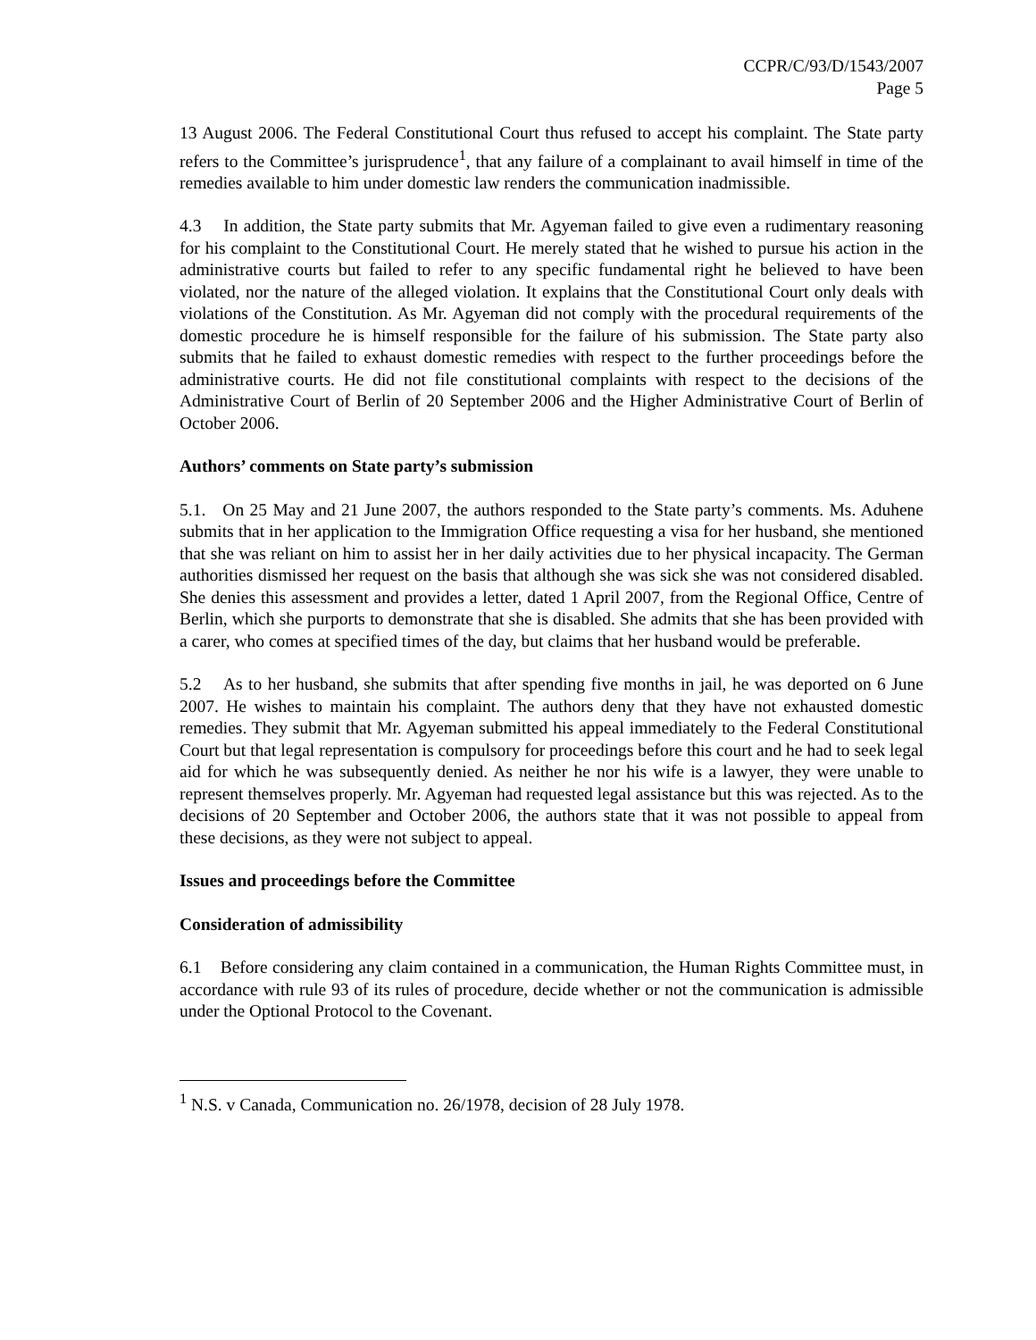CCPR/C/93/D/1543/2007
Page 5
13 August 2006. The Federal Constitutional Court thus refused to accept his complaint. The State party refers to the Committee’s jurisprudence<sup>1</sup>, that any failure of a complainant to avail himself in time of the remedies available to him under domestic law renders the communication inadmissible.
4.3 In addition, the State party submits that Mr. Agyeman failed to give even a rudimentary reasoning for his complaint to the Constitutional Court. He merely stated that he wished to pursue his action in the administrative courts but failed to refer to any specific fundamental right he believed to have been violated, nor the nature of the alleged violation. It explains that the Constitutional Court only deals with violations of the Constitution. As Mr. Agyeman did not comply with the procedural requirements of the domestic procedure he is himself responsible for the failure of his submission. The State party also submits that he failed to exhaust domestic remedies with respect to the further proceedings before the administrative courts. He did not file constitutional complaints with respect to the decisions of the Administrative Court of Berlin of 20 September 2006 and the Higher Administrative Court of Berlin of October 2006.
Authors’ comments on State party’s submission
5.1. On 25 May and 21 June 2007, the authors responded to the State party’s comments. Ms. Aduhene submits that in her application to the Immigration Office requesting a visa for her husband, she mentioned that she was reliant on him to assist her in her daily activities due to her physical incapacity. The German authorities dismissed her request on the basis that although she was sick she was not considered disabled. She denies this assessment and provides a letter, dated 1 April 2007, from the Regional Office, Centre of Berlin, which she purports to demonstrate that she is disabled. She admits that she has been provided with a carer, who comes at specified times of the day, but claims that her husband would be preferable.
5.2 As to her husband, she submits that after spending five months in jail, he was deported on 6 June 2007. He wishes to maintain his complaint. The authors deny that they have not exhausted domestic remedies. They submit that Mr. Agyeman submitted his appeal immediately to the Federal Constitutional Court but that legal representation is compulsory for proceedings before this court and he had to seek legal aid for which he was subsequently denied. As neither he nor his wife is a lawyer, they were unable to represent themselves properly. Mr. Agyeman had requested legal assistance but this was rejected. As to the decisions of 20 September and October 2006, the authors state that it was not possible to appeal from these decisions, as they were not subject to appeal.
Issues and proceedings before the Committee
Consideration of admissibility
6.1 Before considering any claim contained in a communication, the Human Rights Committee must, in accordance with rule 93 of its rules of procedure, decide whether or not the communication is admissible under the Optional Protocol to the Covenant.
<sup>1</sup> N.S. v Canada, Communication no. 26/1978, decision of 28 July 1978.